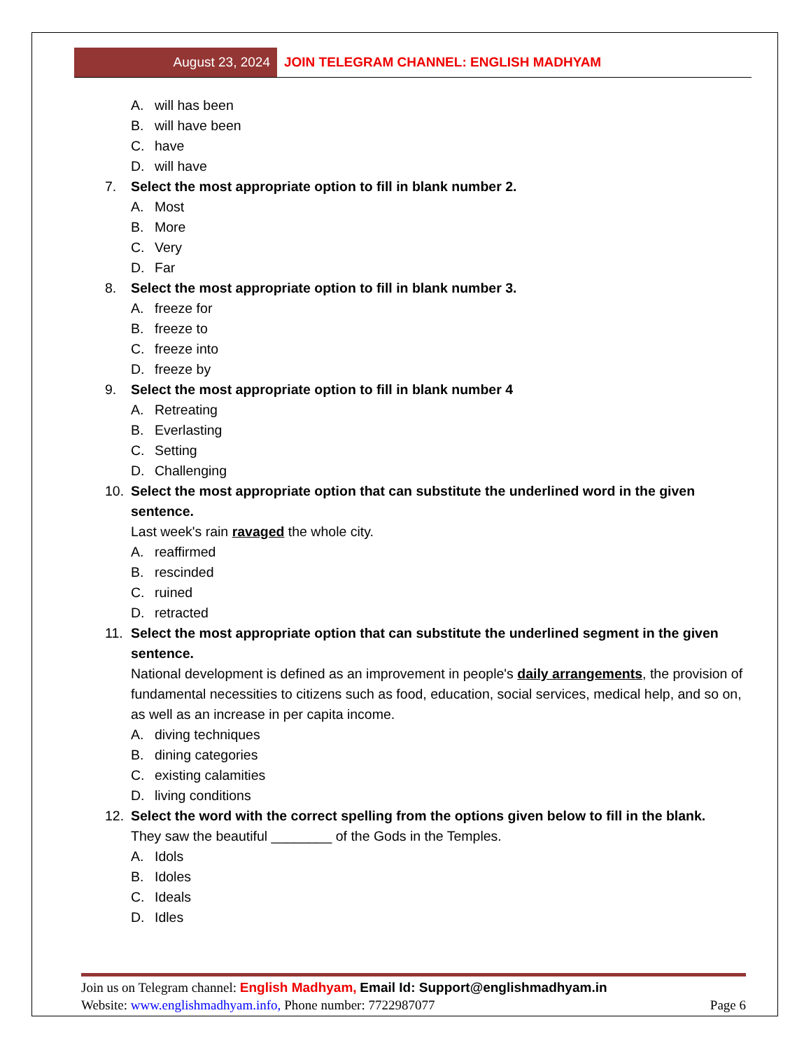August 23, 2024 JOIN TELEGRAM CHANNEL: ENGLISH MADHYAM
A. will has been
B. will have been
C. have
D. will have
7. Select the most appropriate option to fill in blank number 2.
A. Most
B. More
C. Very
D. Far
8. Select the most appropriate option to fill in blank number 3.
A. freeze for
B. freeze to
C. freeze into
D. freeze by
9. Select the most appropriate option to fill in blank number 4
A. Retreating
B. Everlasting
C. Setting
D. Challenging
10. Select the most appropriate option that can substitute the underlined word in the given sentence.
Last week's rain ravaged the whole city.
A. reaffirmed
B. rescinded
C. ruined
D. retracted
11. Select the most appropriate option that can substitute the underlined segment in the given sentence.
National development is defined as an improvement in people's daily arrangements, the provision of fundamental necessities to citizens such as food, education, social services, medical help, and so on, as well as an increase in per capita income.
A. diving techniques
B. dining categories
C. existing calamities
D. living conditions
12. Select the word with the correct spelling from the options given below to fill in the blank.
They saw the beautiful ________ of the Gods in the Temples.
A. Idols
B. Idoles
C. Ideals
D. Idles
Join us on Telegram channel: English Madhyam, Email Id: Support@englishmadhyam.in
Website: www.englishmadhyam.info, Phone number: 7722987077 Page 6